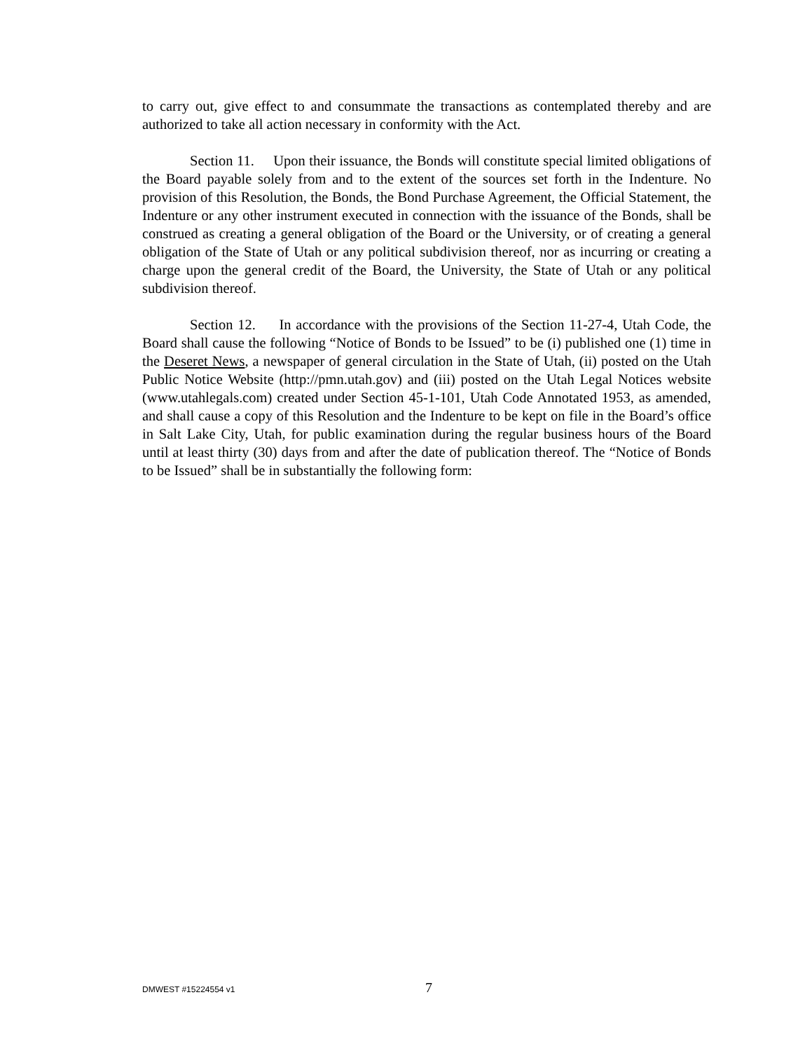to carry out, give effect to and consummate the transactions as contemplated thereby and are authorized to take all action necessary in conformity with the Act.
Section 11. Upon their issuance, the Bonds will constitute special limited obligations of the Board payable solely from and to the extent of the sources set forth in the Indenture. No provision of this Resolution, the Bonds, the Bond Purchase Agreement, the Official Statement, the Indenture or any other instrument executed in connection with the issuance of the Bonds, shall be construed as creating a general obligation of the Board or the University, or of creating a general obligation of the State of Utah or any political subdivision thereof, nor as incurring or creating a charge upon the general credit of the Board, the University, the State of Utah or any political subdivision thereof.
Section 12. In accordance with the provisions of the Section 11-27-4, Utah Code, the Board shall cause the following “Notice of Bonds to be Issued” to be (i) published one (1) time in the Deseret News, a newspaper of general circulation in the State of Utah, (ii) posted on the Utah Public Notice Website (http://pmn.utah.gov) and (iii) posted on the Utah Legal Notices website (www.utahlegals.com) created under Section 45-1-101, Utah Code Annotated 1953, as amended, and shall cause a copy of this Resolution and the Indenture to be kept on file in the Board’s office in Salt Lake City, Utah, for public examination during the regular business hours of the Board until at least thirty (30) days from and after the date of publication thereof. The “Notice of Bonds to be Issued” shall be in substantially the following form:
DMWEST #15224554 v1 7